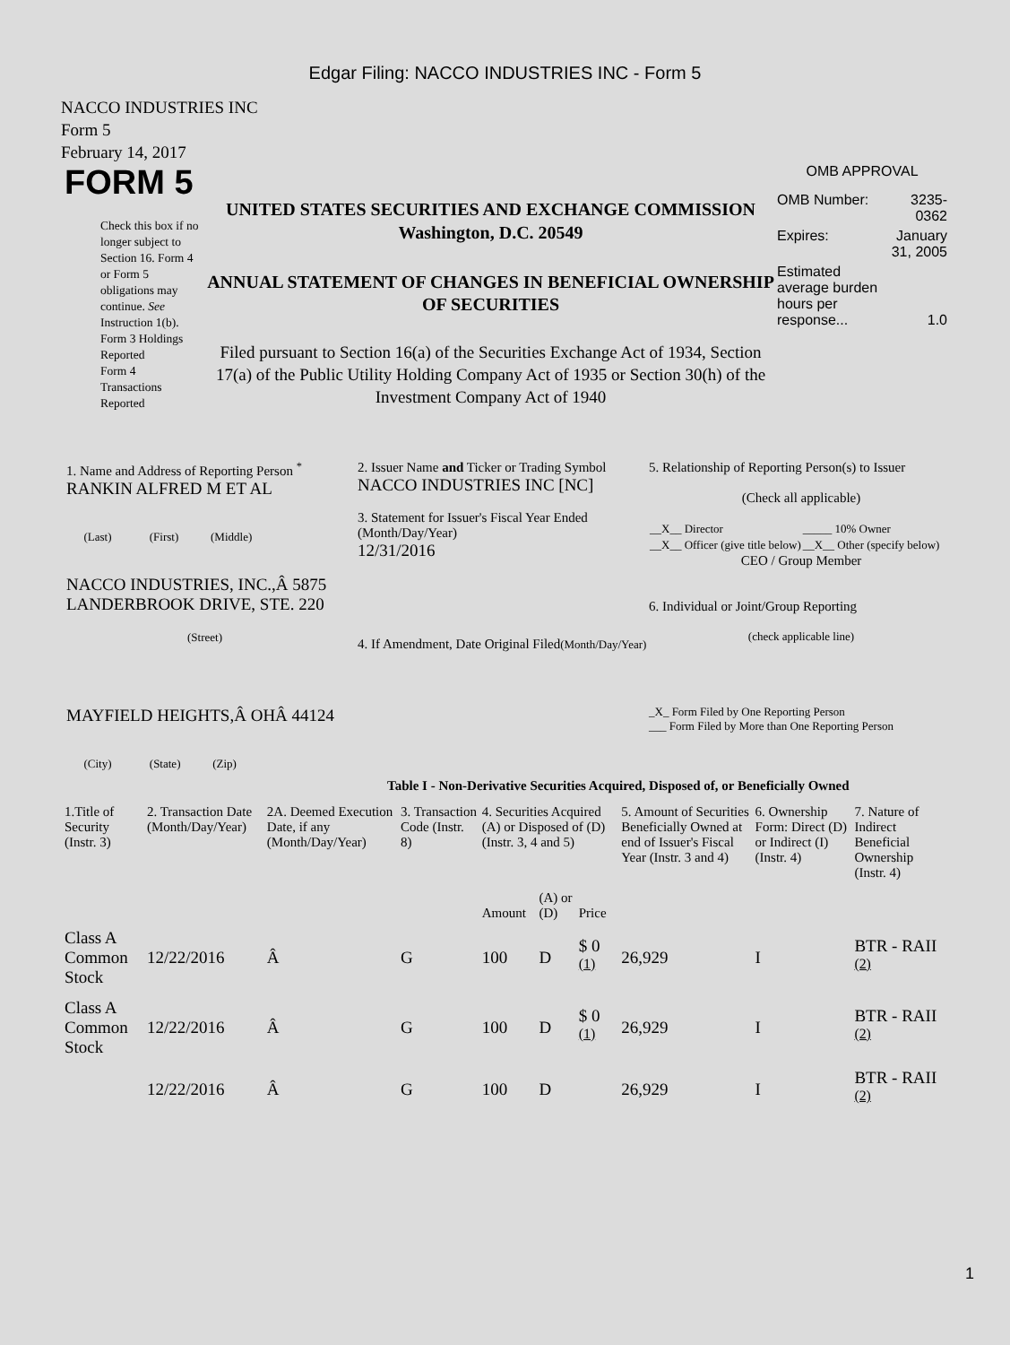Edgar Filing: NACCO INDUSTRIES INC - Form 5
NACCO INDUSTRIES INC
Form 5
February 14, 2017
FORM 5
Check this box if no longer subject to Section 16. Form 4 or Form 5 obligations may continue. See Instruction 1(b).
Form 3 Holdings Reported
Form 4 Transactions Reported
UNITED STATES SECURITIES AND EXCHANGE COMMISSION
Washington, D.C. 20549
ANNUAL STATEMENT OF CHANGES IN BENEFICIAL OWNERSHIP OF SECURITIES
Filed pursuant to Section 16(a) of the Securities Exchange Act of 1934, Section 17(a) of the Public Utility Holding Company Act of 1935 or Section 30(h) of the Investment Company Act of 1940
OMB APPROVAL
| OMB Number: | 3235-0362 |
| Expires: | January 31, 2005 |
| Estimated average burden hours per response... | 1.0 |
1. Name and Address of Reporting Person <sup>*</sup>
RANKIN ALFRED M ET AL
(Last) (First) (Middle)
NACCO INDUSTRIES, INC.,Â 5875 LANDERBROOK DRIVE, STE. 220
(Street)
MAYFIELD HEIGHTS,Â OHÂ 44124
(City) (State) (Zip)
2. Issuer Name and Ticker or Trading Symbol
NACCO INDUSTRIES INC [NC]
3. Statement for Issuer's Fiscal Year Ended (Month/Day/Year)
12/31/2016
4. If Amendment, Date Original Filed(Month/Day/Year)
5. Relationship of Reporting Person(s) to Issuer
(Check all applicable)
| __X__ Director | _____ 10% Owner |
| __X__ Officer (give title below) | __X__ Other (specify below) |
CEO / Group Member
6. Individual or Joint/Group Reporting
(check applicable line)
_X_ Form Filed by One Reporting Person
___ Form Filed by More than One Reporting Person
Table I - Non-Derivative Securities Acquired, Disposed of, or Beneficially Owned
| 1.Title of Security (Instr. 3) | 2. Transaction Date (Month/Day/Year) | 2A. Deemed Execution Date, if any (Month/Day/Year) | 3. Transaction Code (Instr. 8) | 4. Securities Acquired (A) or Disposed of (D) (Instr. 3, 4 and 5) | | | 5. Amount of Securities Beneficially Owned at end of Issuer's Fiscal Year (Instr. 3 and 4) | 6. Ownership Form: Direct (D) or Indirect (I) (Instr. 4) | 7. Nature of Indirect Beneficial Ownership (Instr. 4) |
| --- | --- | --- | --- | --- | --- | --- | --- | --- | --- |
| | | | | Amount | (A) or (D) | Price | | | |
| Class A Common Stock | 12/22/2016 | Â | G | 100 | D | $ 0 <sup>(1)</sup> | 26,929 | I | BTR - RAII <sup>(2)</sup> |
| Class A Common Stock | 12/22/2016 | Â | G | 100 | D | $ 0 <sup>(1)</sup> | 26,929 | I | BTR - RAII <sup>(2)</sup> |
| | 12/22/2016 | Â | G | 100 | D | | 26,929 | I | BTR - RAII <sup>(2)</sup> |
1